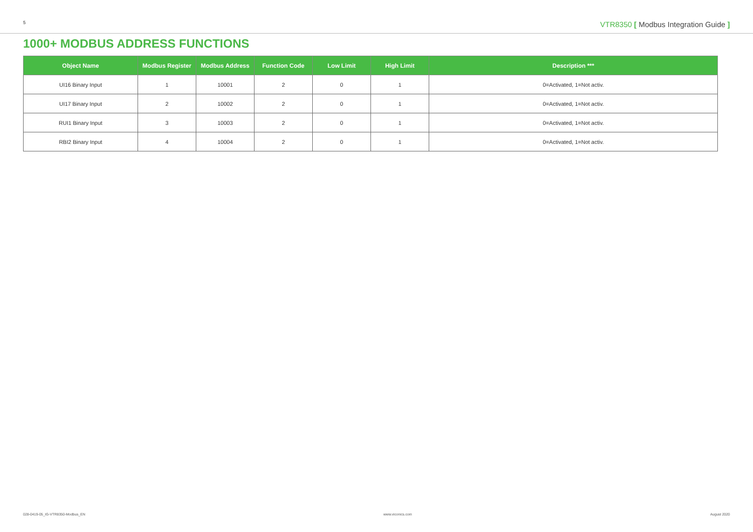5 VTR8350 [ Modbus Integration Guide ]
1000+ MODBUS ADDRESS FUNCTIONS
| Object Name | Modbus Register | Modbus Address | Function Code | Low Limit | High Limit | Description *** |
| --- | --- | --- | --- | --- | --- | --- |
| UI16 Binary Input | 1 | 10001 | 2 | 0 | 1 | 0=Activated, 1=Not activ. |
| UI17 Binary Input | 2 | 10002 | 2 | 0 | 1 | 0=Activated, 1=Not activ. |
| RUI1 Binary Input | 3 | 10003 | 2 | 0 | 1 | 0=Activated, 1=Not activ. |
| RBI2 Binary Input | 4 | 10004 | 2 | 0 | 1 | 0=Activated, 1=Not activ. |
028-0419-05_IG-VTR8350-Modbus_EN www.viconics.com August 2020